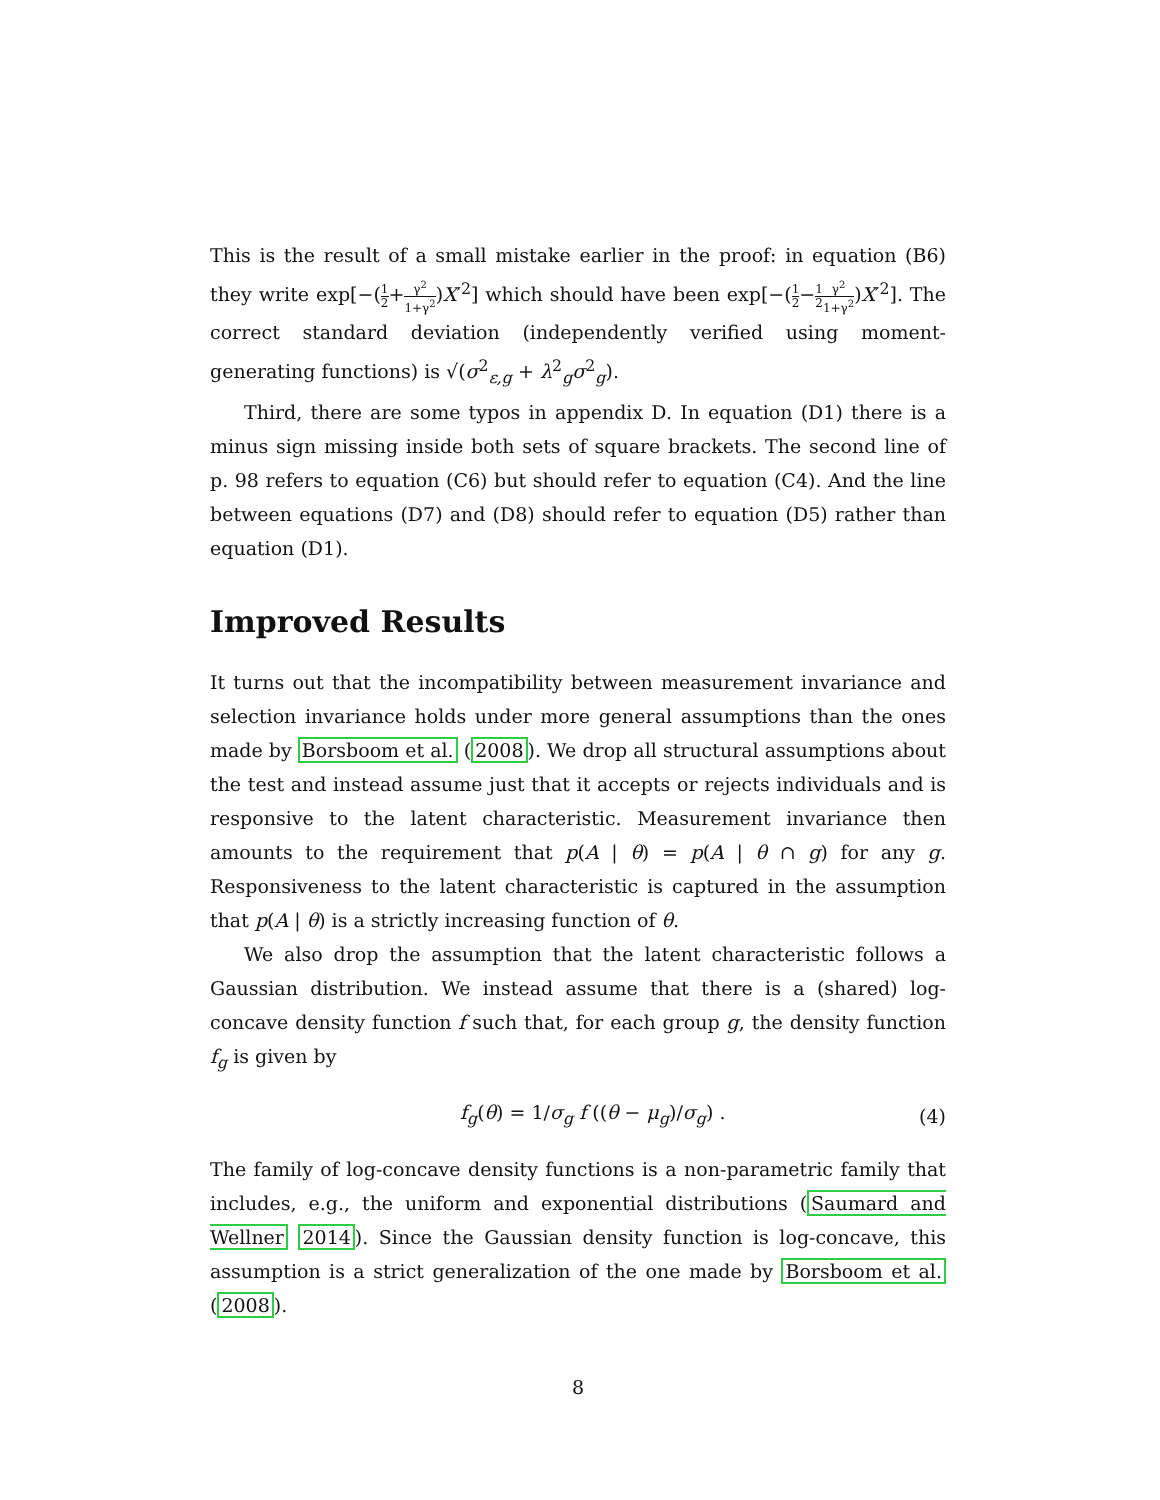This is the result of a small mistake earlier in the proof: in equation (B6) they write exp[−(1 2+γ<sup>2</sup> 1+γ<sup>2</sup>)X′<sup>2</sup>] which should have been exp[−(1 2−1 2 γ<sup>2</sup> 1+γ<sup>2</sup>)X′<sup>2</sup>]. The correct standard deviation (independently verified using moment-generating functions) is √(σ<sup>2</sup><sub>ε,g</sub> + λ<sup>2</sup><sub>g</sub>σ<sup>2</sup><sub>g</sub>).
Third, there are some typos in appendix D. In equation (D1) there is a minus sign missing inside both sets of square brackets. The second line of p. 98 refers to equation (C6) but should refer to equation (C4). And the line between equations (D7) and (D8) should refer to equation (D5) rather than equation (D1).
Improved Results
It turns out that the incompatibility between measurement invariance and selection invariance holds under more general assumptions than the ones made by Borsboom et al. (2008). We drop all structural assumptions about the test and instead assume just that it accepts or rejects individuals and is responsive to the latent characteristic. Measurement invariance then amounts to the requirement that p(A | θ) = p(A | θ ∩ g) for any g. Responsiveness to the latent characteristic is captured in the assumption that p(A | θ) is a strictly increasing function of θ.
We also drop the assumption that the latent characteristic follows a Gaussian distribution. We instead assume that there is a (shared) log-concave density function f such that, for each group g, the density function f<sub>g</sub> is given by
f<sub>g</sub>(θ) = 1/σ<sub>g</sub> f ((θ − μ<sub>g</sub>)/σ<sub>g</sub>) . (4)
The family of log-concave density functions is a non-parametric family that includes, e.g., the uniform and exponential distributions (Saumard and Wellner 2014). Since the Gaussian density function is log-concave, this assumption is a strict generalization of the one made by Borsboom et al. (2008).
8